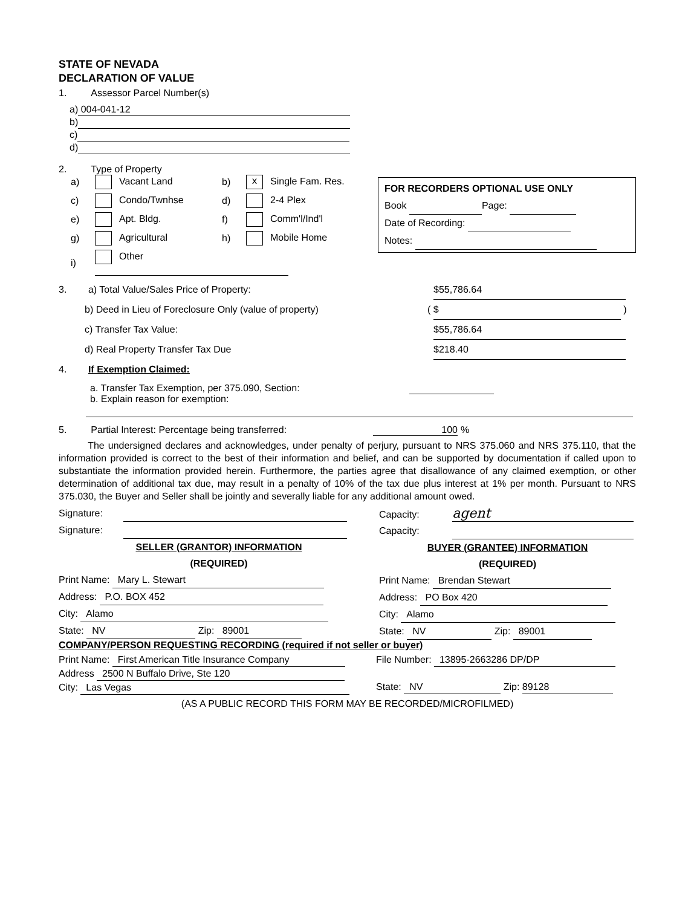STATE OF NEVADA
DECLARATION OF VALUE
1. Assessor Parcel Number(s)
a) 004-041-12
b)
c)
d)
2. Type of Property
a) Vacant Land b) x Single Fam. Res. c) Condo/Twnhse d) 2-4 Plex e) Apt. Bldg. f) Comm'l/Ind'l g) Agricultural h) Mobile Home i) Other
FOR RECORDERS OPTIONAL USE ONLY
Book Page:
Date of Recording:
Notes:
3. a) Total Value/Sales Price of Property: $55,786.64
b) Deed in Lieu of Foreclosure Only (value of property) ( $ )
c) Transfer Tax Value: $55,786.64
d) Real Property Transfer Tax Due $218.40
4. If Exemption Claimed:
a. Transfer Tax Exemption, per 375.090, Section:
b. Explain reason for exemption:
5. Partial Interest: Percentage being transferred: 100 %
The undersigned declares and acknowledges, under penalty of perjury, pursuant to NRS 375.060 and NRS 375.110, that the information provided is correct to the best of their information and belief, and can be supported by documentation if called upon to substantiate the information provided herein. Furthermore, the parties agree that disallowance of any claimed exemption, or other determination of additional tax due, may result in a penalty of 10% of the tax due plus interest at 1% per month. Pursuant to NRS 375.030, the Buyer and Seller shall be jointly and severally liable for any additional amount owed.
Signature:
Signature:
SELLER (GRANTOR) INFORMATION
(REQUIRED)
Print Name: Mary L. Stewart
Address: P.O. BOX 452
City: Alamo
State: NV Zip: 89001
Capacity: agent
Capacity:
BUYER (GRANTEE) INFORMATION
(REQUIRED)
Print Name: Brendan Stewart
Address: PO Box 420
City: Alamo
State: NV Zip: 89001
COMPANY/PERSON REQUESTING RECORDING (required if not seller or buyer)
Print Name: First American Title Insurance Company
Address 2500 N Buffalo Drive, Ste 120
City: Las Vegas
File Number: 13895-2663286 DP/DP
State: NV Zip: 89128
(AS A PUBLIC RECORD THIS FORM MAY BE RECORDED/MICROFILMED)